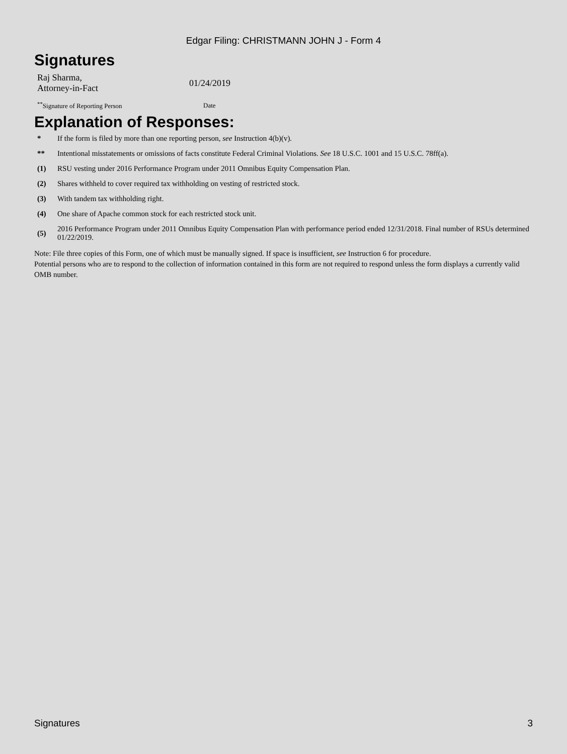Edgar Filing: CHRISTMANN JOHN J - Form 4
Signatures
| Raj Sharma, Attorney-in-Fact | 01/24/2019 |
| <sup>**</sup> Signature of Reporting Person | Date |
Explanation of Responses:
| * | If the form is filed by more than one reporting person, see Instruction 4(b)(v). |
| ** | Intentional misstatements or omissions of facts constitute Federal Criminal Violations. See 18 U.S.C. 1001 and 15 U.S.C. 78ff(a). |
| (1) | RSU vesting under 2016 Performance Program under 2011 Omnibus Equity Compensation Plan. |
| (2) | Shares withheld to cover required tax withholding on vesting of restricted stock. |
| (3) | With tandem tax withholding right. |
| (4) | One share of Apache common stock for each restricted stock unit. |
| (5) | 2016 Performance Program under 2011 Omnibus Equity Compensation Plan with performance period ended 12/31/2018. Final number of RSUs determined 01/22/2019. |
Note: File three copies of this Form, one of which must be manually signed. If space is insufficient, see Instruction 6 for procedure.
Potential persons who are to respond to the collection of information contained in this form are not required to respond unless the form displays a currently valid OMB number.
Signatures 3